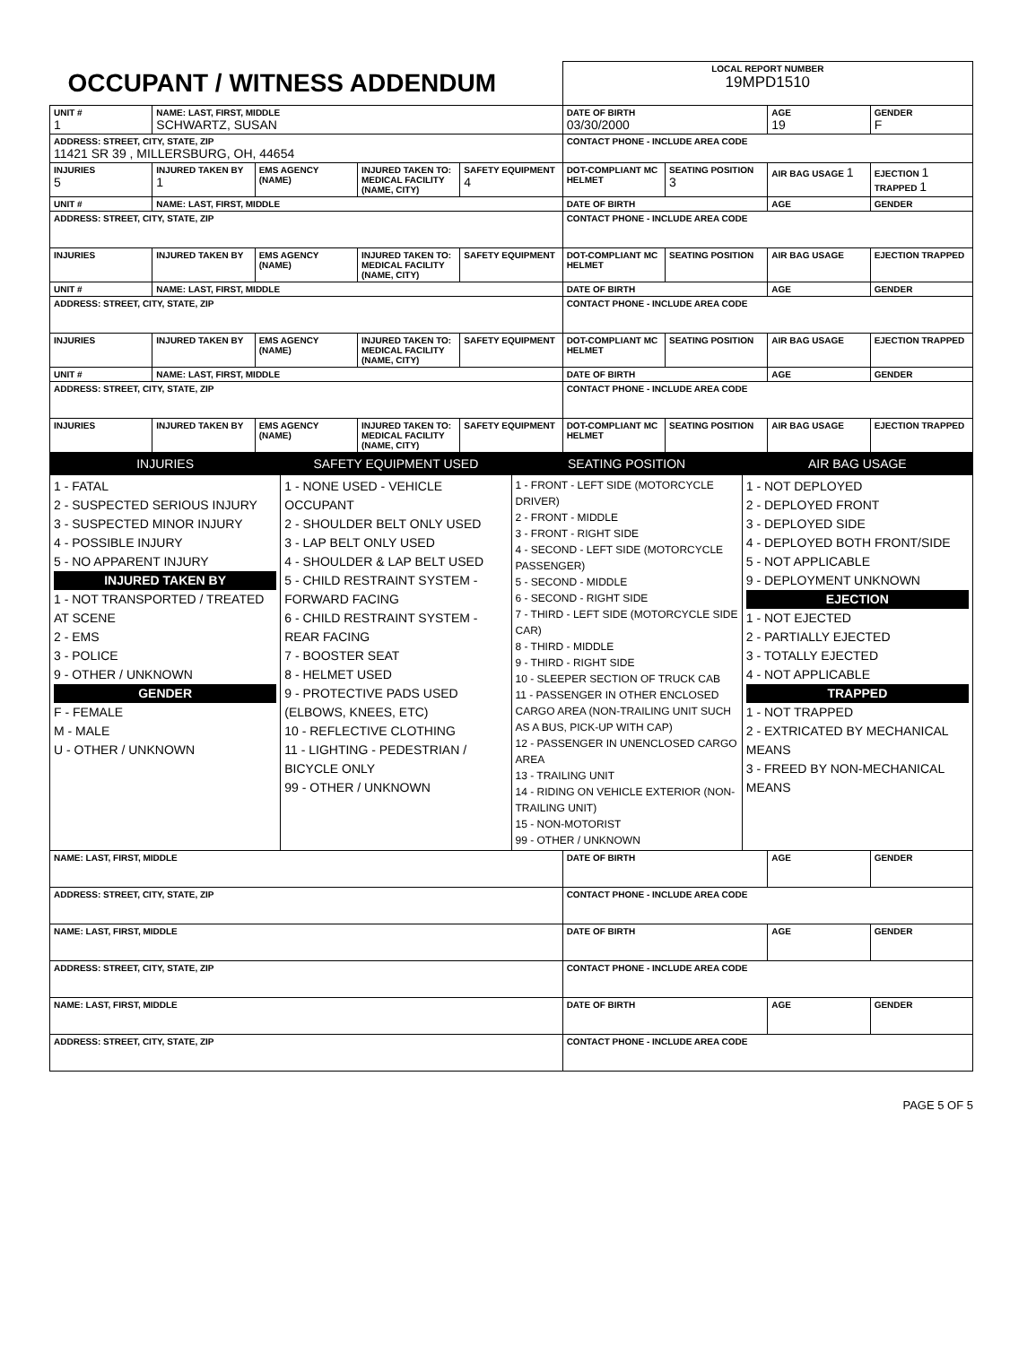| OCCUPANT / WITNESS ADDENDUM | | | | | LOCAL REPORT NUMBER 19MPD1510 | | | |
| UNIT # 1 | NAME: LAST, FIRST, MIDDLE SCHWARTZ, SUSAN | | | | DATE OF BIRTH 03/30/2000 | | AGE 19 | GENDER F |
| ADDRESS: STREET, CITY, STATE, ZIP 11421 SR 39 , MILLERSBURG, OH, 44654 | | | | | CONTACT PHONE - INCLUDE AREA CODE | | | |
| INJURIES 5 | INJURED TAKEN BY 1 | EMS AGENCY (NAME) | INJURED TAKEN TO: MEDICAL FACILITY (NAME, CITY) | SAFETY EQUIPMENT 4 | DOT-COMPLIANT MC HELMET | SEATING POSITION 3 | AIR BAG USAGE 1 | EJECTION 1 TRAPPED 1 |
| UNIT # | NAME: LAST, FIRST, MIDDLE | | | | DATE OF BIRTH | | AGE | GENDER |
| ADDRESS: STREET, CITY, STATE, ZIP | | | | | CONTACT PHONE - INCLUDE AREA CODE | | | |
| INJURIES | INJURED TAKEN BY | EMS AGENCY (NAME) | INJURED TAKEN TO: MEDICAL FACILITY (NAME, CITY) | SAFETY EQUIPMENT | DOT-COMPLIANT MC HELMET | SEATING POSITION | AIR BAG USAGE | EJECTION TRAPPED |
| UNIT # | NAME: LAST, FIRST, MIDDLE | | | | DATE OF BIRTH | | AGE | GENDER |
| ADDRESS: STREET, CITY, STATE, ZIP | | | | | CONTACT PHONE - INCLUDE AREA CODE | | | |
| INJURIES | INJURED TAKEN BY | EMS AGENCY (NAME) | INJURED TAKEN TO: MEDICAL FACILITY (NAME, CITY) | SAFETY EQUIPMENT | DOT-COMPLIANT MC HELMET | SEATING POSITION | AIR BAG USAGE | EJECTION TRAPPED |
| UNIT # | NAME: LAST, FIRST, MIDDLE | | | | DATE OF BIRTH | | AGE | GENDER |
| ADDRESS: STREET, CITY, STATE, ZIP | | | | | CONTACT PHONE - INCLUDE AREA CODE | | | |
| INJURIES | INJURED TAKEN BY | EMS AGENCY (NAME) | INJURED TAKEN TO: MEDICAL FACILITY (NAME, CITY) | SAFETY EQUIPMENT | DOT-COMPLIANT MC HELMET | SEATING POSITION | AIR BAG USAGE | EJECTION TRAPPED |
| INJURIES | SAFETY EQUIPMENT USED | SEATING POSITION | AIR BAG USAGE |
| 1 - FATAL 2 - SUSPECTED SERIOUS INJURY 3 - SUSPECTED MINOR INJURY 4 - POSSIBLE INJURY 5 - NO APPARENT INJURY INJURED TAKEN BY 1 - NOT TRANSPORTED / TREATED AT SCENE 2 - EMS 3 - POLICE 9 - OTHER / UNKNOWN GENDER F - FEMALE M - MALE U - OTHER / UNKNOWN | 1 - NONE USED - VEHICLE OCCUPANT 2 - SHOULDER BELT ONLY USED 3 - LAP BELT ONLY USED 4 - SHOULDER & LAP BELT USED 5 - CHILD RESTRAINT SYSTEM - FORWARD FACING 6 - CHILD RESTRAINT SYSTEM - REAR FACING 7 - BOOSTER SEAT 8 - HELMET USED 9 - PROTECTIVE PADS USED (ELBOWS, KNEES, ETC) 10 - REFLECTIVE CLOTHING 11 - LIGHTING - PEDESTRIAN / BICYCLE ONLY 99 - OTHER / UNKNOWN | 1 - FRONT - LEFT SIDE (MOTORCYCLE DRIVER) 2 - FRONT - MIDDLE 3 - FRONT - RIGHT SIDE 4 - SECOND - LEFT SIDE (MOTORCYCLE PASSENGER) 5 - SECOND - MIDDLE 6 - SECOND - RIGHT SIDE 7 - THIRD - LEFT SIDE (MOTORCYCLE SIDE CAR) 8 - THIRD - MIDDLE 9 - THIRD - RIGHT SIDE 10 - SLEEPER SECTION OF TRUCK CAB 11 - PASSENGER IN OTHER ENCLOSED CARGO AREA (NON-TRAILING UNIT SUCH AS A BUS, PICK-UP WITH CAP) 12 - PASSENGER IN UNENCLOSED CARGO AREA 13 - TRAILING UNIT 14 - RIDING ON VEHICLE EXTERIOR (NON-TRAILING UNIT) 15 - NON-MOTORIST 99 - OTHER / UNKNOWN | 1 - NOT DEPLOYED 2 - DEPLOYED FRONT 3 - DEPLOYED SIDE 4 - DEPLOYED BOTH FRONT/SIDE 5 - NOT APPLICABLE 9 - DEPLOYMENT UNKNOWN EJECTION 1 - NOT EJECTED 2 - PARTIALLY EJECTED 3 - TOTALLY EJECTED 4 - NOT APPLICABLE TRAPPED 1 - NOT TRAPPED 2 - EXTRICATED BY MECHANICAL MEANS 3 - FREED BY NON-MECHANICAL MEANS |
| NAME: LAST, FIRST, MIDDLE | DATE OF BIRTH | AGE | GENDER |
| ADDRESS: STREET, CITY, STATE, ZIP | CONTACT PHONE - INCLUDE AREA CODE | | |
| NAME: LAST, FIRST, MIDDLE | DATE OF BIRTH | AGE | GENDER |
| ADDRESS: STREET, CITY, STATE, ZIP | CONTACT PHONE - INCLUDE AREA CODE | | |
| NAME: LAST, FIRST, MIDDLE | DATE OF BIRTH | AGE | GENDER |
| ADDRESS: STREET, CITY, STATE, ZIP | CONTACT PHONE - INCLUDE AREA CODE | | |
PAGE 5 OF 5